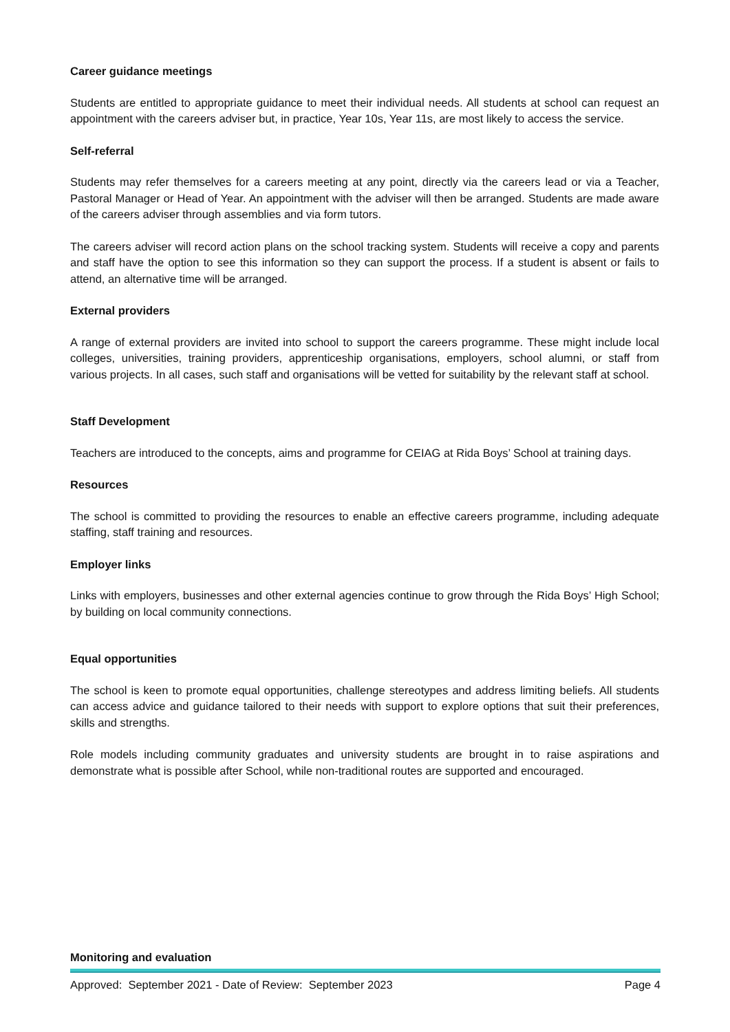Career guidance meetings
Students are entitled to appropriate guidance to meet their individual needs. All students at school can request an appointment with the careers adviser but, in practice, Year 10s, Year 11s, are most likely to access the service.
Self-referral
Students may refer themselves for a careers meeting at any point, directly via the careers lead or via a Teacher, Pastoral Manager or Head of Year. An appointment with the adviser will then be arranged. Students are made aware of the careers adviser through assemblies and via form tutors.
The careers adviser will record action plans on the school tracking system. Students will receive a copy and parents and staff have the option to see this information so they can support the process. If a student is absent or fails to attend, an alternative time will be arranged.
External providers
A range of external providers are invited into school to support the careers programme. These might include local colleges, universities, training providers, apprenticeship organisations, employers, school alumni, or staff from various projects. In all cases, such staff and organisations will be vetted for suitability by the relevant staff at school.
Staff Development
Teachers are introduced to the concepts, aims and programme for CEIAG at Rida Boys’ School at training days.
Resources
The school is committed to providing the resources to enable an effective careers programme, including adequate staffing, staff training and resources.
Employer links
Links with employers, businesses and other external agencies continue to grow through the Rida Boys’ High School; by building on local community connections.
Equal opportunities
The school is keen to promote equal opportunities, challenge stereotypes and address limiting beliefs. All students can access advice and guidance tailored to their needs with support to explore options that suit their preferences, skills and strengths.
Role models including community graduates and university students are brought in to raise aspirations and demonstrate what is possible after School, while non-traditional routes are supported and encouraged.
Monitoring and evaluation
Approved: September 2021 - Date of Review: September 2023 Page 4